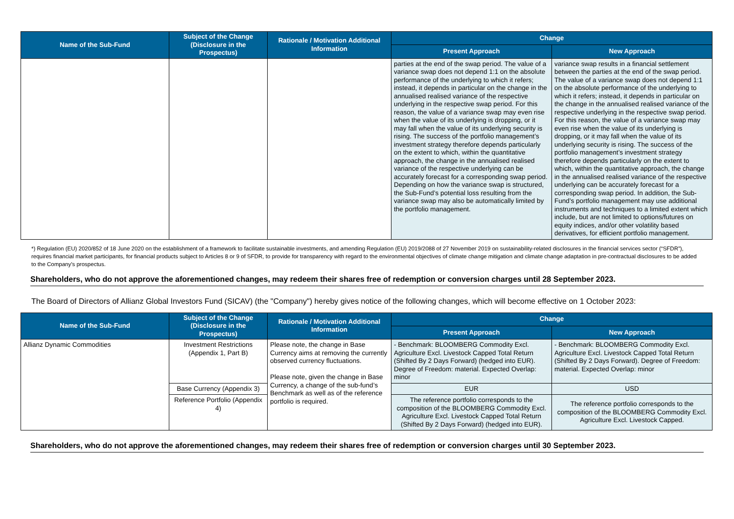| Name of the Sub-Fund | Subject of the Change (Disclosure in the Prospectus) | Rationale / Motivation Additional Information | Change | |
| --- | --- | --- | --- | --- |
| | | | Present Approach | New Approach |
| | | | parties at the end of the swap period. The value of a variance swap does not depend 1:1 on the absolute performance of the underlying to which it refers; instead, it depends in particular on the change in the annualised realised variance of the respective underlying in the respective swap period. For this reason, the value of a variance swap may even rise when the value of its underlying is dropping, or it may fall when the value of its underlying security is rising. The success of the portfolio management’s investment strategy therefore depends particularly on the extent to which, within the quantitative approach, the change in the annualised realised variance of the respective underlying can be accurately forecast for a corresponding swap period. Depending on how the variance swap is structured, the Sub-Fund’s potential loss resulting from the variance swap may also be automatically limited by the portfolio management. | variance swap results in a financial settlement between the parties at the end of the swap period. The value of a variance swap does not depend 1:1 on the absolute performance of the underlying to which it refers; instead, it depends in particular on the change in the annualised realised variance of the respective underlying in the respective swap period. For this reason, the value of a variance swap may even rise when the value of its underlying is dropping, or it may fall when the value of its underlying security is rising. The success of the portfolio management’s investment strategy therefore depends particularly on the extent to which, within the quantitative approach, the change in the annualised realised variance of the respective underlying can be accurately forecast for a corresponding swap period. In addition, the Sub-Fund’s portfolio management may use additional instruments and techniques to a limited extent which include, but are not limited to options/futures on equity indices, and/or other volatility based derivatives, for efficient portfolio management. |
*) Regulation (EU) 2020/852 of 18 June 2020 on the establishment of a framework to facilitate sustainable investments, and amending Regulation (EU) 2019/2088 of 27 November 2019 on sustainability-related disclosures in the financial services sector (“SFDR”), requires financial market participants, for financial products subject to Articles 8 or 9 of SFDR, to provide for transparency with regard to the environmental objectives of climate change mitigation and climate change adaptation in pre-contractual disclosures to be added to the Company’s prospectus.
Shareholders, who do not approve the aforementioned changes, may redeem their shares free of redemption or conversion charges until 28 September 2023.
The Board of Directors of Allianz Global Investors Fund (SICAV) (the "Company") hereby gives notice of the following changes, which will become effective on 1 October 2023:
| Name of the Sub-Fund | Subject of the Change (Disclosure in the Prospectus) | Rationale / Motivation Additional Information | Change | |
| --- | --- | --- | --- | --- |
| | | | Present Approach | New Approach |
| Allianz Dynamic Commodities | Investment Restrictions (Appendix 1, Part B) | Please note, the change in Base Currency aims at removing the currently observed currency fluctuations. Please note, given the change in Base Currency, a change of the sub-fund’s Benchmark as well as of the reference portfolio is required. | - Benchmark: BLOOMBERG Commodity Excl. Agriculture Excl. Livestock Capped Total Return (Shifted By 2 Days Forward) (hedged into EUR). Degree of Freedom: material. Expected Overlap: minor | - Benchmark: BLOOMBERG Commodity Excl. Agriculture Excl. Livestock Capped Total Return (Shifted By 2 Days Forward). Degree of Freedom: material. Expected Overlap: minor |
| | Base Currency (Appendix 3) | | EUR | USD |
| | Reference Portfolio (Appendix 4) | | The reference portfolio corresponds to the composition of the BLOOMBERG Commodity Excl. Agriculture Excl. Livestock Capped Total Return (Shifted By 2 Days Forward) (hedged into EUR). | The reference portfolio corresponds to the composition of the BLOOMBERG Commodity Excl. Agriculture Excl. Livestock Capped. |
Shareholders, who do not approve the aforementioned changes, may redeem their shares free of redemption or conversion charges until 30 September 2023.